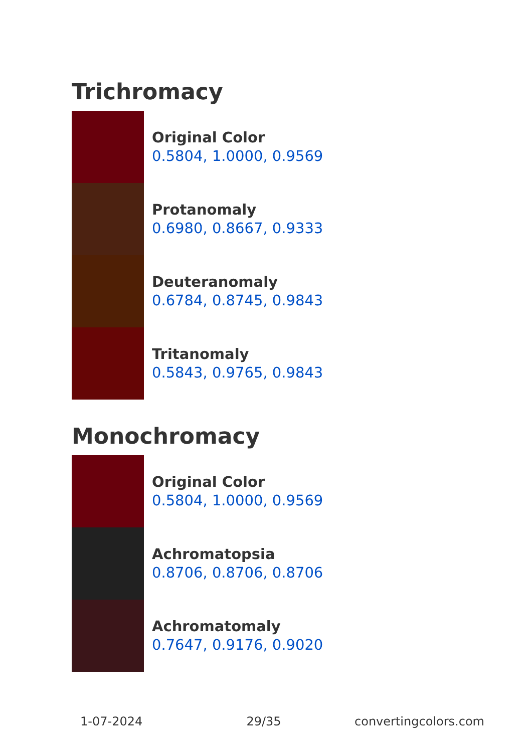Trichromacy
Original Color
0.5804, 1.0000, 0.9569
Protanomaly
0.6980, 0.8667, 0.9333
Deuteranomaly
0.6784, 0.8745, 0.9843
Tritanomaly
0.5843, 0.9765, 0.9843
Monochromacy
Original Color
0.5804, 1.0000, 0.9569
Achromatopsia
0.8706, 0.8706, 0.8706
Achromatomaly
0.7647, 0.9176, 0.9020
1-07-2024 29/35 convertingcolors.com